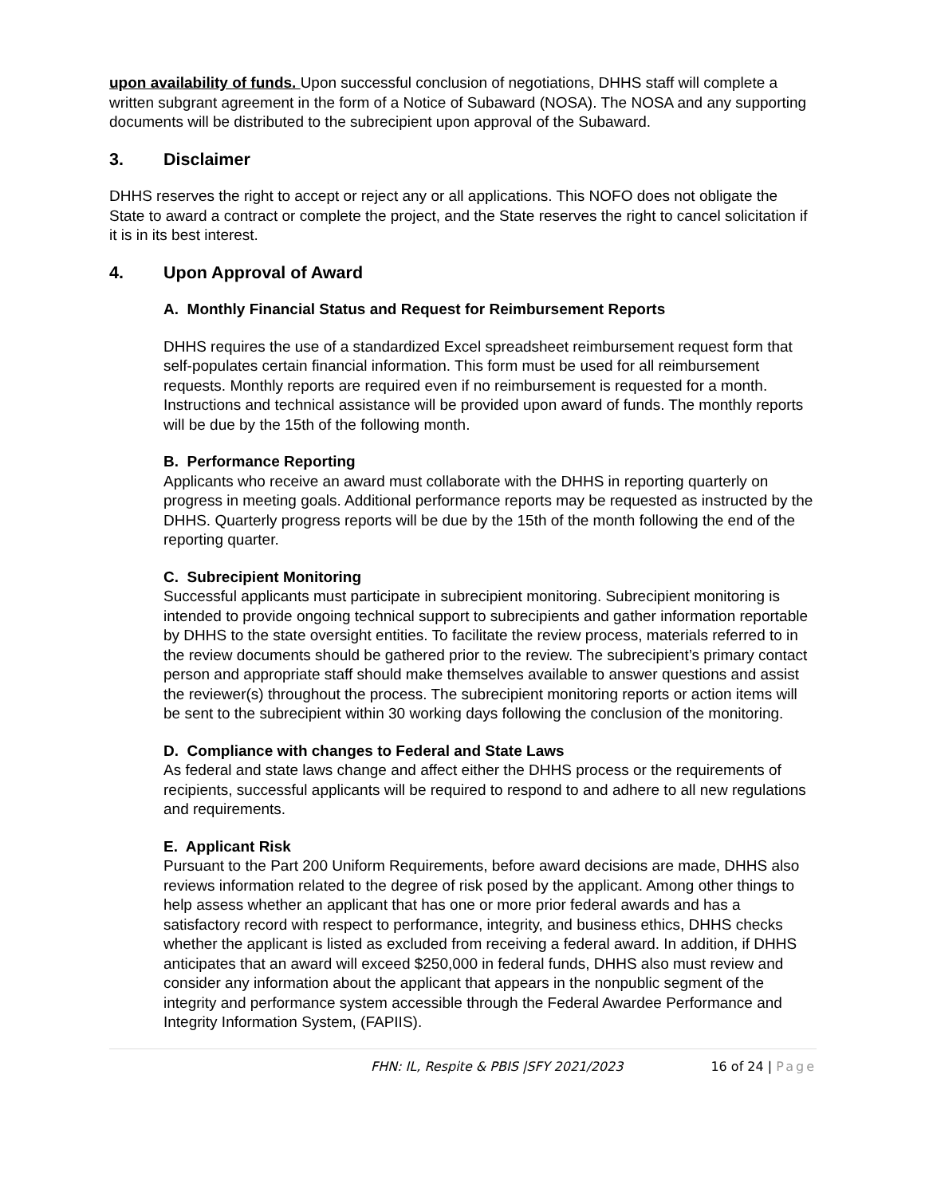upon availability of funds. Upon successful conclusion of negotiations, DHHS staff will complete a written subgrant agreement in the form of a Notice of Subaward (NOSA). The NOSA and any supporting documents will be distributed to the subrecipient upon approval of the Subaward.
3. Disclaimer
DHHS reserves the right to accept or reject any or all applications. This NOFO does not obligate the State to award a contract or complete the project, and the State reserves the right to cancel solicitation if it is in its best interest.
4. Upon Approval of Award
A. Monthly Financial Status and Request for Reimbursement Reports
DHHS requires the use of a standardized Excel spreadsheet reimbursement request form that self-populates certain financial information. This form must be used for all reimbursement requests. Monthly reports are required even if no reimbursement is requested for a month. Instructions and technical assistance will be provided upon award of funds. The monthly reports will be due by the 15th of the following month.
B. Performance Reporting
Applicants who receive an award must collaborate with the DHHS in reporting quarterly on progress in meeting goals. Additional performance reports may be requested as instructed by the DHHS. Quarterly progress reports will be due by the 15th of the month following the end of the reporting quarter.
C. Subrecipient Monitoring
Successful applicants must participate in subrecipient monitoring. Subrecipient monitoring is intended to provide ongoing technical support to subrecipients and gather information reportable by DHHS to the state oversight entities. To facilitate the review process, materials referred to in the review documents should be gathered prior to the review. The subrecipient’s primary contact person and appropriate staff should make themselves available to answer questions and assist the reviewer(s) throughout the process. The subrecipient monitoring reports or action items will be sent to the subrecipient within 30 working days following the conclusion of the monitoring.
D. Compliance with changes to Federal and State Laws
As federal and state laws change and affect either the DHHS process or the requirements of recipients, successful applicants will be required to respond to and adhere to all new regulations and requirements.
E. Applicant Risk
Pursuant to the Part 200 Uniform Requirements, before award decisions are made, DHHS also reviews information related to the degree of risk posed by the applicant. Among other things to help assess whether an applicant that has one or more prior federal awards and has a satisfactory record with respect to performance, integrity, and business ethics, DHHS checks whether the applicant is listed as excluded from receiving a federal award. In addition, if DHHS anticipates that an award will exceed $250,000 in federal funds, DHHS also must review and consider any information about the applicant that appears in the nonpublic segment of the integrity and performance system accessible through the Federal Awardee Performance and Integrity Information System, (FAPIIS).
FHN: IL, Respite & PBIS |SFY 2021/2023 16 of 24 | Page